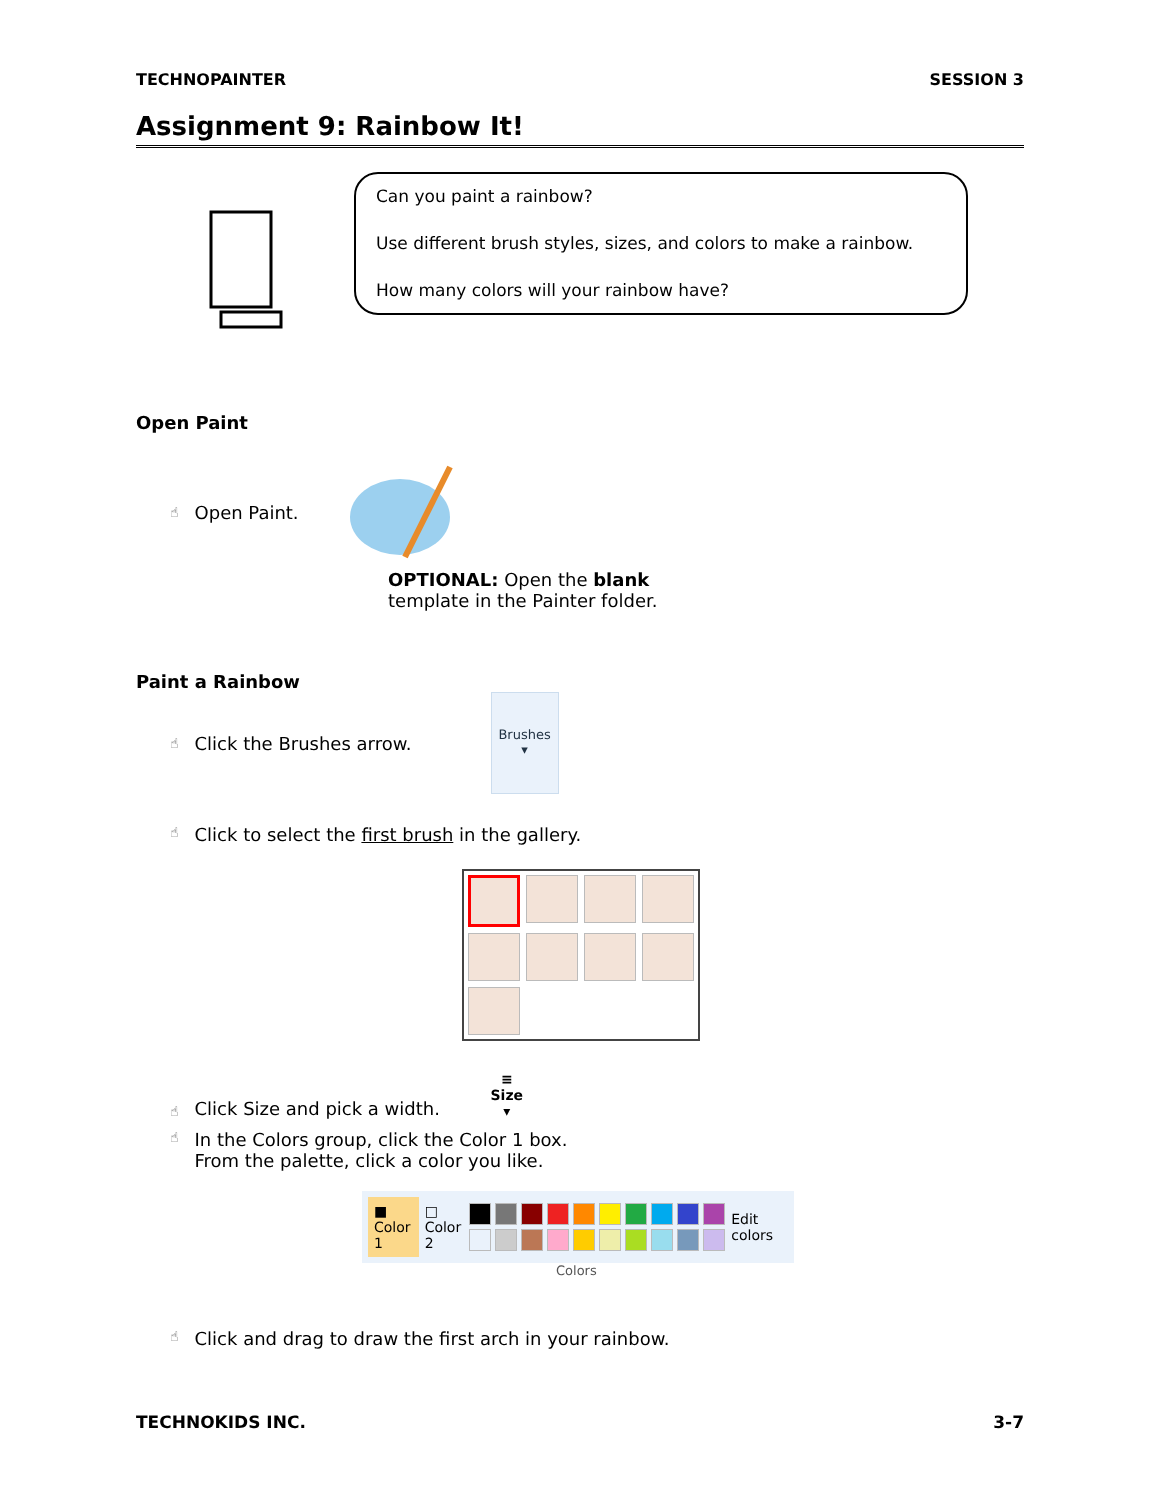TECHNOPAINTER SESSION 3
Assignment 9: Rainbow It!
Can you paint a rainbow?
Use different brush styles, sizes, and colors to make a rainbow.
How many colors will your rainbow have?
Open Paint
☝ Open Paint.
OPTIONAL: Open the blank
template in the Painter folder.
Paint a Rainbow
☝ Click the Brushes arrow.
Brushes
▾
☝ Click to select the first brush in the gallery.
☝ Click Size and pick a width. ≡
Size
▾
☝ In the Colors group, click the Color 1 box.
From the palette, click a color you like.
■
Color 1 □
Color 2
Edit colors
Colors
☝ Click and drag to draw the first arch in your rainbow.
TECHNOKIDS INC. 3-7